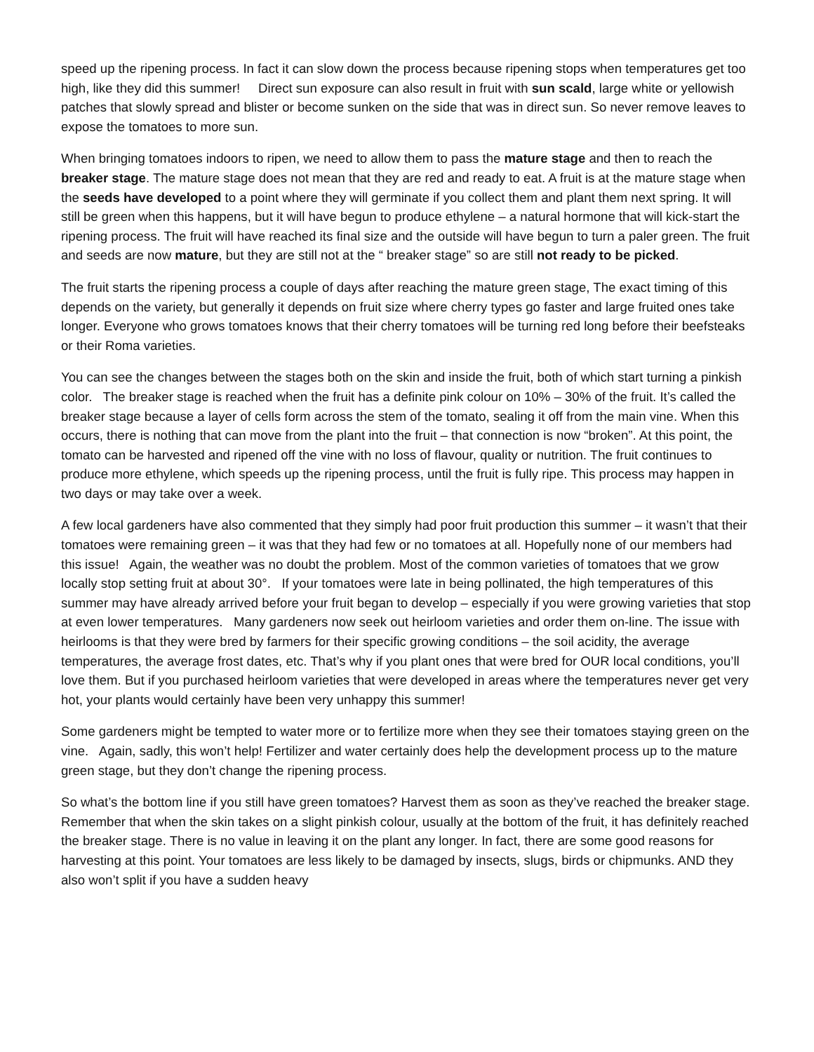speed up the ripening process. In fact it can slow down the process because ripening stops when temperatures get too high, like they did this summer! Direct sun exposure can also result in fruit with sun scald, large white or yellowish patches that slowly spread and blister or become sunken on the side that was in direct sun. So never remove leaves to expose the tomatoes to more sun.
When bringing tomatoes indoors to ripen, we need to allow them to pass the mature stage and then to reach the breaker stage. The mature stage does not mean that they are red and ready to eat. A fruit is at the mature stage when the seeds have developed to a point where they will germinate if you collect them and plant them next spring. It will still be green when this happens, but it will have begun to produce ethylene – a natural hormone that will kick-start the ripening process. The fruit will have reached its final size and the outside will have begun to turn a paler green. The fruit and seeds are now mature, but they are still not at the “ breaker stage” so are still not ready to be picked.
The fruit starts the ripening process a couple of days after reaching the mature green stage, The exact timing of this depends on the variety, but generally it depends on fruit size where cherry types go faster and large fruited ones take longer. Everyone who grows tomatoes knows that their cherry tomatoes will be turning red long before their beefsteaks or their Roma varieties.
You can see the changes between the stages both on the skin and inside the fruit, both of which start turning a pinkish color. The breaker stage is reached when the fruit has a definite pink colour on 10% – 30% of the fruit. It’s called the breaker stage because a layer of cells form across the stem of the tomato, sealing it off from the main vine. When this occurs, there is nothing that can move from the plant into the fruit – that connection is now “broken”. At this point, the tomato can be harvested and ripened off the vine with no loss of flavour, quality or nutrition. The fruit continues to produce more ethylene, which speeds up the ripening process, until the fruit is fully ripe. This process may happen in two days or may take over a week.
A few local gardeners have also commented that they simply had poor fruit production this summer – it wasn’t that their tomatoes were remaining green – it was that they had few or no tomatoes at all. Hopefully none of our members had this issue! Again, the weather was no doubt the problem. Most of the common varieties of tomatoes that we grow locally stop setting fruit at about 30°. If your tomatoes were late in being pollinated, the high temperatures of this summer may have already arrived before your fruit began to develop – especially if you were growing varieties that stop at even lower temperatures. Many gardeners now seek out heirloom varieties and order them on-line. The issue with heirlooms is that they were bred by farmers for their specific growing conditions – the soil acidity, the average temperatures, the average frost dates, etc. That’s why if you plant ones that were bred for OUR local conditions, you’ll love them. But if you purchased heirloom varieties that were developed in areas where the temperatures never get very hot, your plants would certainly have been very unhappy this summer!
Some gardeners might be tempted to water more or to fertilize more when they see their tomatoes staying green on the vine. Again, sadly, this won’t help! Fertilizer and water certainly does help the development process up to the mature green stage, but they don’t change the ripening process.
So what’s the bottom line if you still have green tomatoes? Harvest them as soon as they’ve reached the breaker stage. Remember that when the skin takes on a slight pinkish colour, usually at the bottom of the fruit, it has definitely reached the breaker stage. There is no value in leaving it on the plant any longer. In fact, there are some good reasons for harvesting at this point. Your tomatoes are less likely to be damaged by insects, slugs, birds or chipmunks. AND they also won’t split if you have a sudden heavy